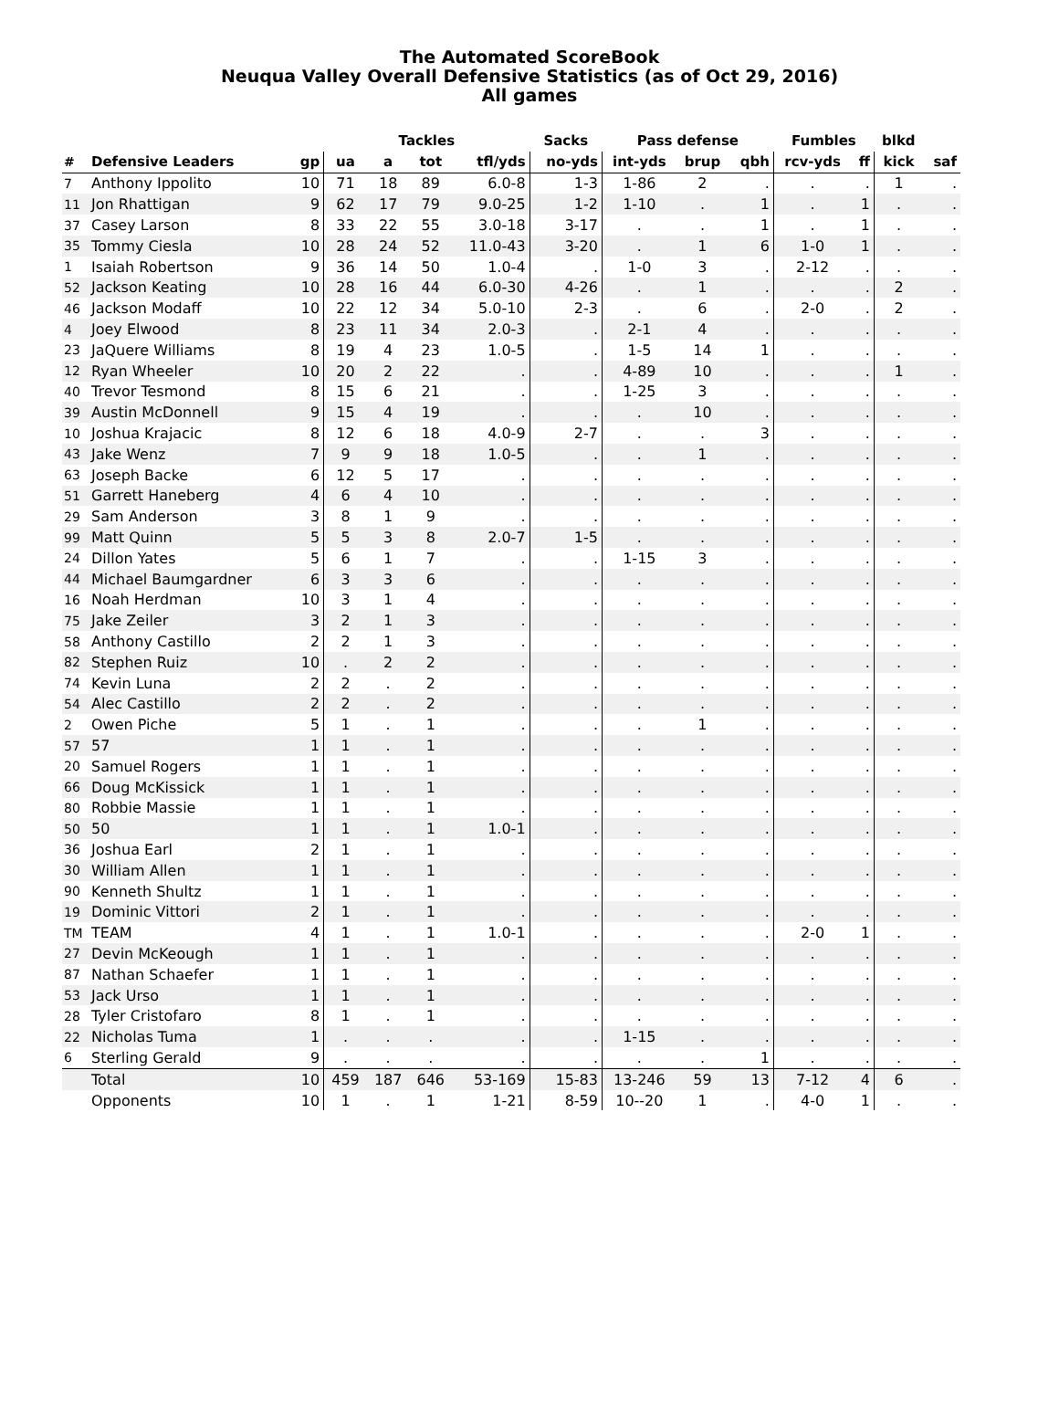The Automated ScoreBook
Neuqua Valley Overall Defensive Statistics (as of Oct 29, 2016)
All games
| | | | Tackles | | | | Sacks | Pass defense | | | Fumbles | | blkd | |
| --- | --- | --- | --- | --- | --- | --- | --- | --- | --- | --- | --- | --- | --- | --- |
| # | Defensive Leaders | gp | ua | a | tot | tfl/yds | no-yds | int-yds | brup | qbh | rcv-yds | ff | kick | saf |
| 7 | Anthony Ippolito | 10 | 71 | 18 | 89 | 6.0-8 | 1-3 | 1-86 | 2 | . | . | . | 1 | . |
| 11 | Jon Rhattigan | 9 | 62 | 17 | 79 | 9.0-25 | 1-2 | 1-10 | . | 1 | . | 1 | . | . |
| 37 | Casey Larson | 8 | 33 | 22 | 55 | 3.0-18 | 3-17 | . | . | 1 | . | 1 | . | . |
| 35 | Tommy Ciesla | 10 | 28 | 24 | 52 | 11.0-43 | 3-20 | . | 1 | 6 | 1-0 | 1 | . | . |
| 1 | Isaiah Robertson | 9 | 36 | 14 | 50 | 1.0-4 | . | 1-0 | 3 | . | 2-12 | . | . | . |
| 52 | Jackson Keating | 10 | 28 | 16 | 44 | 6.0-30 | 4-26 | . | 1 | . | . | . | 2 | . |
| 46 | Jackson Modaff | 10 | 22 | 12 | 34 | 5.0-10 | 2-3 | . | 6 | . | 2-0 | . | 2 | . |
| 4 | Joey Elwood | 8 | 23 | 11 | 34 | 2.0-3 | . | 2-1 | 4 | . | . | . | . | . |
| 23 | JaQuere Williams | 8 | 19 | 4 | 23 | 1.0-5 | . | 1-5 | 14 | 1 | . | . | . | . |
| 12 | Ryan Wheeler | 10 | 20 | 2 | 22 | . | . | 4-89 | 10 | . | . | . | 1 | . |
| 40 | Trevor Tesmond | 8 | 15 | 6 | 21 | . | . | 1-25 | 3 | . | . | . | . | . |
| 39 | Austin McDonnell | 9 | 15 | 4 | 19 | . | . | . | 10 | . | . | . | . | . |
| 10 | Joshua Krajacic | 8 | 12 | 6 | 18 | 4.0-9 | 2-7 | . | . | 3 | . | . | . | . |
| 43 | Jake Wenz | 7 | 9 | 9 | 18 | 1.0-5 | . | . | 1 | . | . | . | . | . |
| 63 | Joseph Backe | 6 | 12 | 5 | 17 | . | . | . | . | . | . | . | . | . |
| 51 | Garrett Haneberg | 4 | 6 | 4 | 10 | . | . | . | . | . | . | . | . | . |
| 29 | Sam Anderson | 3 | 8 | 1 | 9 | . | . | . | . | . | . | . | . | . |
| 99 | Matt Quinn | 5 | 5 | 3 | 8 | 2.0-7 | 1-5 | . | . | . | . | . | . | . |
| 24 | Dillon Yates | 5 | 6 | 1 | 7 | . | . | 1-15 | 3 | . | . | . | . | . |
| 44 | Michael Baumgardner | 6 | 3 | 3 | 6 | . | . | . | . | . | . | . | . | . |
| 16 | Noah Herdman | 10 | 3 | 1 | 4 | . | . | . | . | . | . | . | . | . |
| 75 | Jake Zeiler | 3 | 2 | 1 | 3 | . | . | . | . | . | . | . | . | . |
| 58 | Anthony Castillo | 2 | 2 | 1 | 3 | . | . | . | . | . | . | . | . | . |
| 82 | Stephen Ruiz | 10 | . | 2 | 2 | . | . | . | . | . | . | . | . | . |
| 74 | Kevin Luna | 2 | 2 | . | 2 | . | . | . | . | . | . | . | . | . |
| 54 | Alec Castillo | 2 | 2 | . | 2 | . | . | . | . | . | . | . | . | . |
| 2 | Owen Piche | 5 | 1 | . | 1 | . | . | . | 1 | . | . | . | . | . |
| 57 | 57 | 1 | 1 | . | 1 | . | . | . | . | . | . | . | . | . |
| 20 | Samuel Rogers | 1 | 1 | . | 1 | . | . | . | . | . | . | . | . | . |
| 66 | Doug McKissick | 1 | 1 | . | 1 | . | . | . | . | . | . | . | . | . |
| 80 | Robbie Massie | 1 | 1 | . | 1 | . | . | . | . | . | . | . | . | . |
| 50 | 50 | 1 | 1 | . | 1 | 1.0-1 | . | . | . | . | . | . | . | . |
| 36 | Joshua Earl | 2 | 1 | . | 1 | . | . | . | . | . | . | . | . | . |
| 30 | William Allen | 1 | 1 | . | 1 | . | . | . | . | . | . | . | . | . |
| 90 | Kenneth Shultz | 1 | 1 | . | 1 | . | . | . | . | . | . | . | . | . |
| 19 | Dominic Vittori | 2 | 1 | . | 1 | . | . | . | . | . | . | . | . | . |
| TM | TEAM | 4 | 1 | . | 1 | 1.0-1 | . | . | . | . | 2-0 | 1 | . | . |
| 27 | Devin McKeough | 1 | 1 | . | 1 | . | . | . | . | . | . | . | . | . |
| 87 | Nathan Schaefer | 1 | 1 | . | 1 | . | . | . | . | . | . | . | . | . |
| 53 | Jack Urso | 1 | 1 | . | 1 | . | . | . | . | . | . | . | . | . |
| 28 | Tyler Cristofaro | 8 | 1 | . | 1 | . | . | . | . | . | . | . | . | . |
| 22 | Nicholas Tuma | 1 | . | . | . | . | . | 1-15 | . | . | . | . | . | . |
| 6 | Sterling Gerald | 9 | . | . | . | . | . | . | . | 1 | . | . | . | . |
| | Total | 10 | 459 | 187 | 646 | 53-169 | 15-83 | 13-246 | 59 | 13 | 7-12 | 4 | 6 | . |
| | Opponents | 10 | 1 | . | 1 | 1-21 | 8-59 | 10--20 | 1 | . | 4-0 | 1 | . | . |